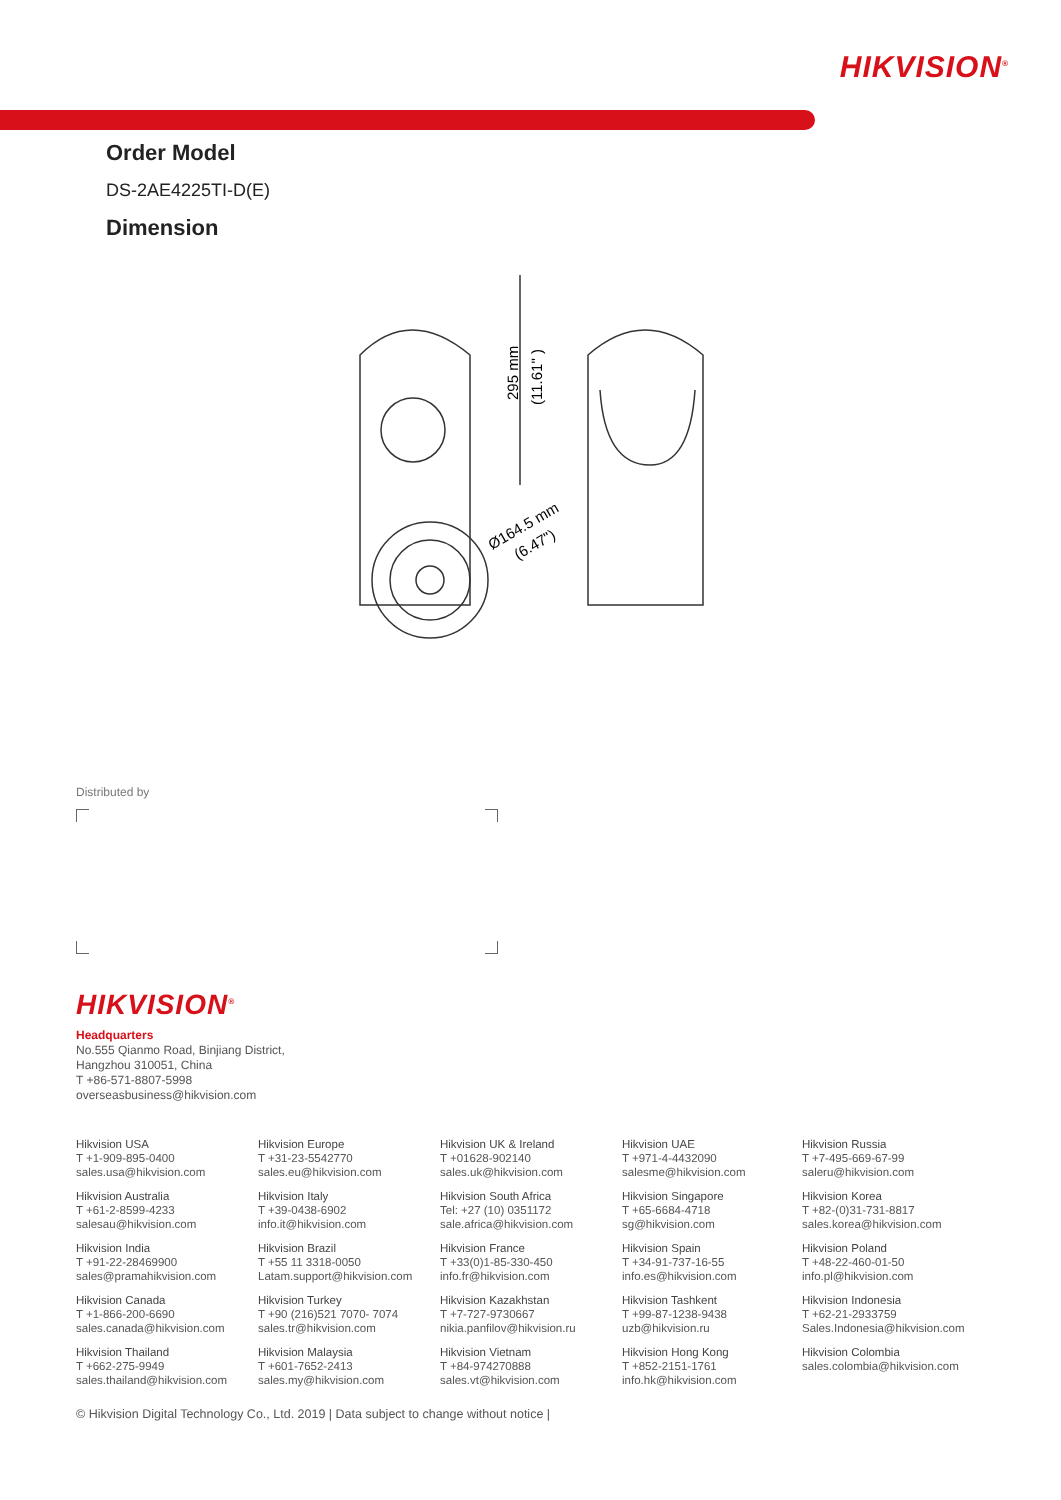HIKVISION<sup>®</sup>
Order Model
DS-2AE4225TI-D(E)
Dimension
295 mm
(11.61" )
Ø164.5 mm
(6.47")
Distributed by
HIKVISION<sup>®</sup>
Headquarters
No.555 Qianmo Road, Binjiang District,
Hangzhou 310051, China
T +86-571-8807-5998
overseasbusiness@hikvision.com
Hikvision USA
T +1-909-895-0400
sales.usa@hikvision.com
Hikvision Europe
T +31-23-5542770
sales.eu@hikvision.com
Hikvision UK & Ireland
T +01628-902140
sales.uk@hikvision.com
Hikvision UAE
T +971-4-4432090
salesme@hikvision.com
Hikvision Russia
T +7-495-669-67-99
saleru@hikvision.com
Hikvision Australia
T +61-2-8599-4233
salesau@hikvision.com
Hikvision Italy
T +39-0438-6902
info.it@hikvision.com
Hikvision South Africa
Tel: +27 (10) 0351172
sale.africa@hikvision.com
Hikvision Singapore
T +65-6684-4718
sg@hikvision.com
Hikvision Korea
T +82-(0)31-731-8817
sales.korea@hikvision.com
Hikvision India
T +91-22-28469900
sales@pramahikvision.com
Hikvision Brazil
T +55 11 3318-0050
Latam.support@hikvision.com
Hikvision France
T +33(0)1-85-330-450
info.fr@hikvision.com
Hikvision Spain
T +34-91-737-16-55
info.es@hikvision.com
Hikvision Poland
T +48-22-460-01-50
info.pl@hikvision.com
Hikvision Canada
T +1-866-200-6690
sales.canada@hikvision.com
Hikvision Turkey
T +90 (216)521 7070- 7074
sales.tr@hikvision.com
Hikvision Kazakhstan
T +7-727-9730667
nikia.panfilov@hikvision.ru
Hikvision Tashkent
T +99-87-1238-9438
uzb@hikvision.ru
Hikvision Indonesia
T +62-21-2933759
Sales.Indonesia@hikvision.com
Hikvision Thailand
T +662-275-9949
sales.thailand@hikvision.com
Hikvision Malaysia
T +601-7652-2413
sales.my@hikvision.com
Hikvision Vietnam
T +84-974270888
sales.vt@hikvision.com
Hikvision Hong Kong
T +852-2151-1761
info.hk@hikvision.com
Hikvision Colombia
sales.colombia@hikvision.com
© Hikvision Digital Technology Co., Ltd. 2019 | Data subject to change without notice |